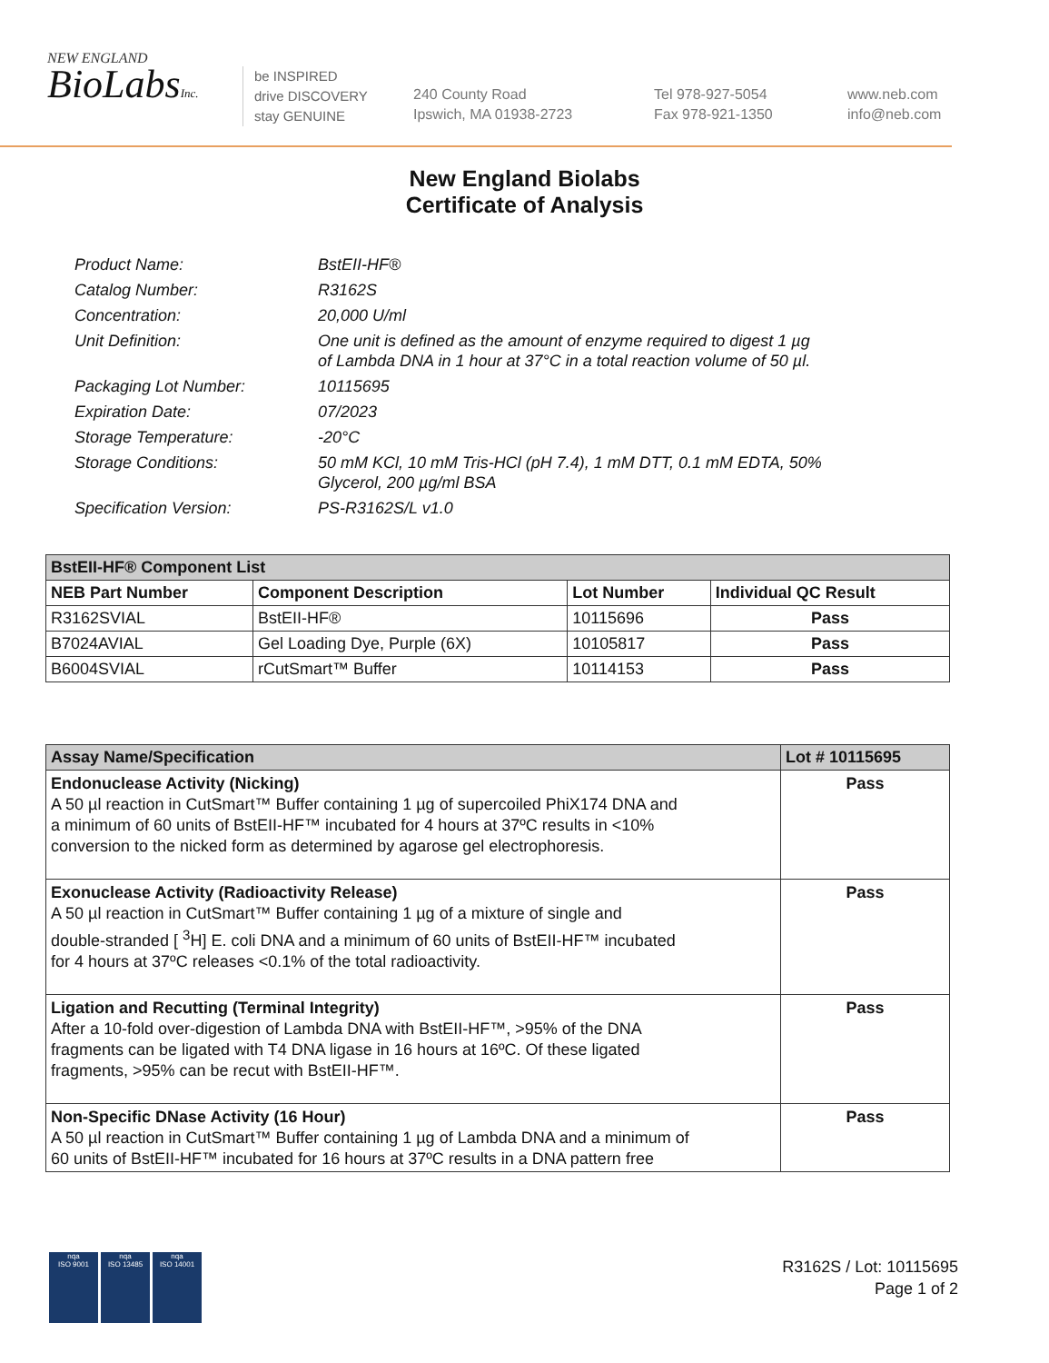NEW ENGLAND
BioLabsInc.
be INSPIRED
drive DISCOVERY
stay GENUINE
240 County Road
Ipswich, MA 01938-2723
Tel 978-927-5054
Fax 978-921-1350
www.neb.com
info@neb.com
New England Biolabs
Certificate of Analysis
Product Name: BstEII-HF®
Catalog Number: R3162S
Concentration: 20,000 U/ml
Unit Definition: One unit is defined as the amount of enzyme required to digest 1 µg
of Lambda DNA in 1 hour at 37°C in a total reaction volume of 50 µl.
Packaging Lot Number: 10115695
Expiration Date: 07/2023
Storage Temperature: -20°C
Storage Conditions: 50 mM KCl, 10 mM Tris-HCl (pH 7.4), 1 mM DTT, 0.1 mM EDTA, 50%
Glycerol, 200 µg/ml BSA
Specification Version: PS-R3162S/L v1.0
| BstEII-HF® Component List | | | |
| NEB Part Number | Component Description | Lot Number | Individual QC Result |
| R3162SVIAL | BstEII-HF® | 10115696 | Pass |
| B7024AVIAL | Gel Loading Dye, Purple (6X) | 10105817 | Pass |
| B6004SVIAL | rCutSmart™ Buffer | 10114153 | Pass |
| Assay Name/Specification | Lot # 10115695 |
| --- | --- |
| Endonuclease Activity (Nicking) A 50 µl reaction in CutSmart™ Buffer containing 1 µg of supercoiled PhiX174 DNA and a minimum of 60 units of BstEII-HF™ incubated for 4 hours at 37ºC results in <10% conversion to the nicked form as determined by agarose gel electrophoresis. | Pass |
| Exonuclease Activity (Radioactivity Release) A 50 µl reaction in CutSmart™ Buffer containing 1 µg of a mixture of single and double-stranded [ <sup>3</sup>H] E. coli DNA and a minimum of 60 units of BstEII-HF™ incubated for 4 hours at 37ºC releases <0.1% of the total radioactivity. | Pass |
| Ligation and Recutting (Terminal Integrity) After a 10-fold over-digestion of Lambda DNA with BstEII-HF™, >95% of the DNA fragments can be ligated with T4 DNA ligase in 16 hours at 16ºC. Of these ligated fragments, >95% can be recut with BstEII-HF™. | Pass |
| Non-Specific DNase Activity (16 Hour) A 50 µl reaction in CutSmart™ Buffer containing 1 µg of Lambda DNA and a minimum of 60 units of BstEII-HF™ incubated for 16 hours at 37ºC results in a DNA pattern free | Pass |
nqa
ISO 9001
nqa
ISO 13485
nqa
ISO 14001
R3162S / Lot: 10115695
Page 1 of 2